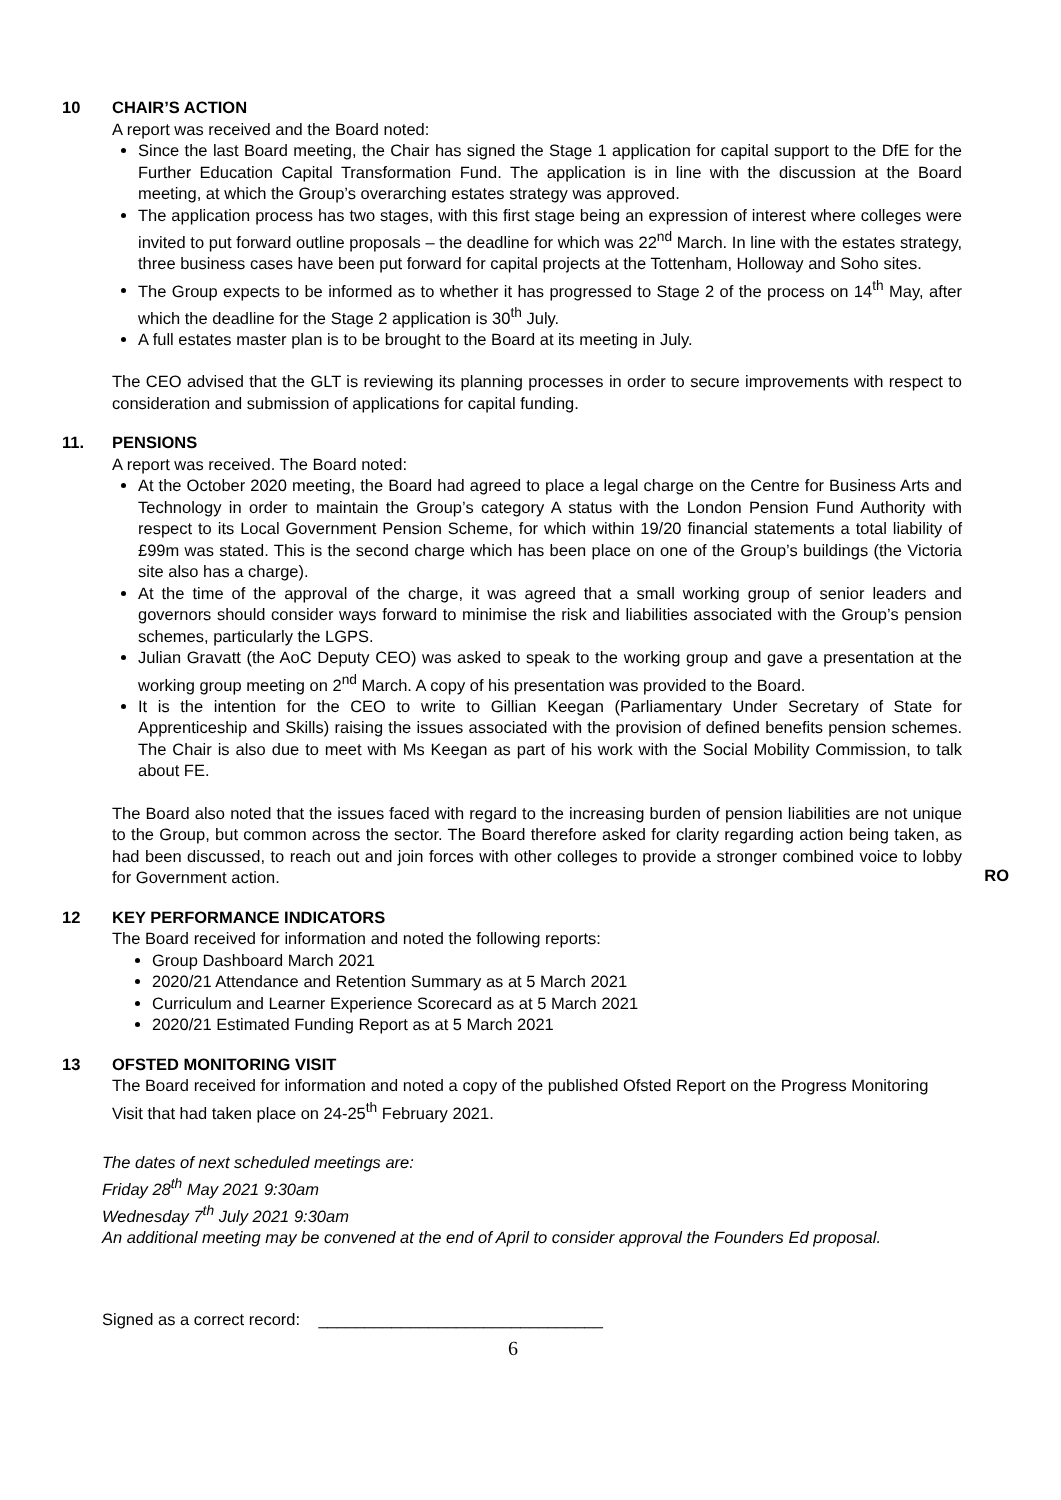10 CHAIR’S ACTION
A report was received and the Board noted:
Since the last Board meeting, the Chair has signed the Stage 1 application for capital support to the DfE for the Further Education Capital Transformation Fund. The application is in line with the discussion at the Board meeting, at which the Group’s overarching estates strategy was approved.
The application process has two stages, with this first stage being an expression of interest where colleges were invited to put forward outline proposals – the deadline for which was 22<sup>nd</sup> March. In line with the estates strategy, three business cases have been put forward for capital projects at the Tottenham, Holloway and Soho sites.
The Group expects to be informed as to whether it has progressed to Stage 2 of the process on 14<sup>th</sup> May, after which the deadline for the Stage 2 application is 30<sup>th</sup> July.
A full estates master plan is to be brought to the Board at its meeting in July.
The CEO advised that the GLT is reviewing its planning processes in order to secure improvements with respect to consideration and submission of applications for capital funding.
11. PENSIONS
A report was received. The Board noted:
At the October 2020 meeting, the Board had agreed to place a legal charge on the Centre for Business Arts and Technology in order to maintain the Group’s category A status with the London Pension Fund Authority with respect to its Local Government Pension Scheme, for which within 19/20 financial statements a total liability of £99m was stated. This is the second charge which has been place on one of the Group’s buildings (the Victoria site also has a charge).
At the time of the approval of the charge, it was agreed that a small working group of senior leaders and governors should consider ways forward to minimise the risk and liabilities associated with the Group’s pension schemes, particularly the LGPS.
Julian Gravatt (the AoC Deputy CEO) was asked to speak to the working group and gave a presentation at the working group meeting on 2<sup>nd</sup> March. A copy of his presentation was provided to the Board.
It is the intention for the CEO to write to Gillian Keegan (Parliamentary Under Secretary of State for Apprenticeship and Skills) raising the issues associated with the provision of defined benefits pension schemes. The Chair is also due to meet with Ms Keegan as part of his work with the Social Mobility Commission, to talk about FE.
The Board also noted that the issues faced with regard to the increasing burden of pension liabilities are not unique to the Group, but common across the sector. The Board therefore asked for clarity regarding action being taken, as had been discussed, to reach out and join forces with other colleges to provide a stronger combined voice to lobby for Government action.
RO
12 KEY PERFORMANCE INDICATORS
The Board received for information and noted the following reports:
Group Dashboard March 2021
2020/21 Attendance and Retention Summary as at 5 March 2021
Curriculum and Learner Experience Scorecard as at 5 March 2021
2020/21 Estimated Funding Report as at 5 March 2021
13 OFSTED MONITORING VISIT
The Board received for information and noted a copy of the published Ofsted Report on the Progress Monitoring Visit that had taken place on 24-25<sup>th</sup> February 2021.
The dates of next scheduled meetings are:
Friday 28<sup>th</sup> May 2021 9:30am
Wednesday 7<sup>th</sup> July 2021 9:30am
An additional meeting may be convened at the end of April to consider approval the Founders Ed proposal.
Signed as a correct record: _______________________________
6